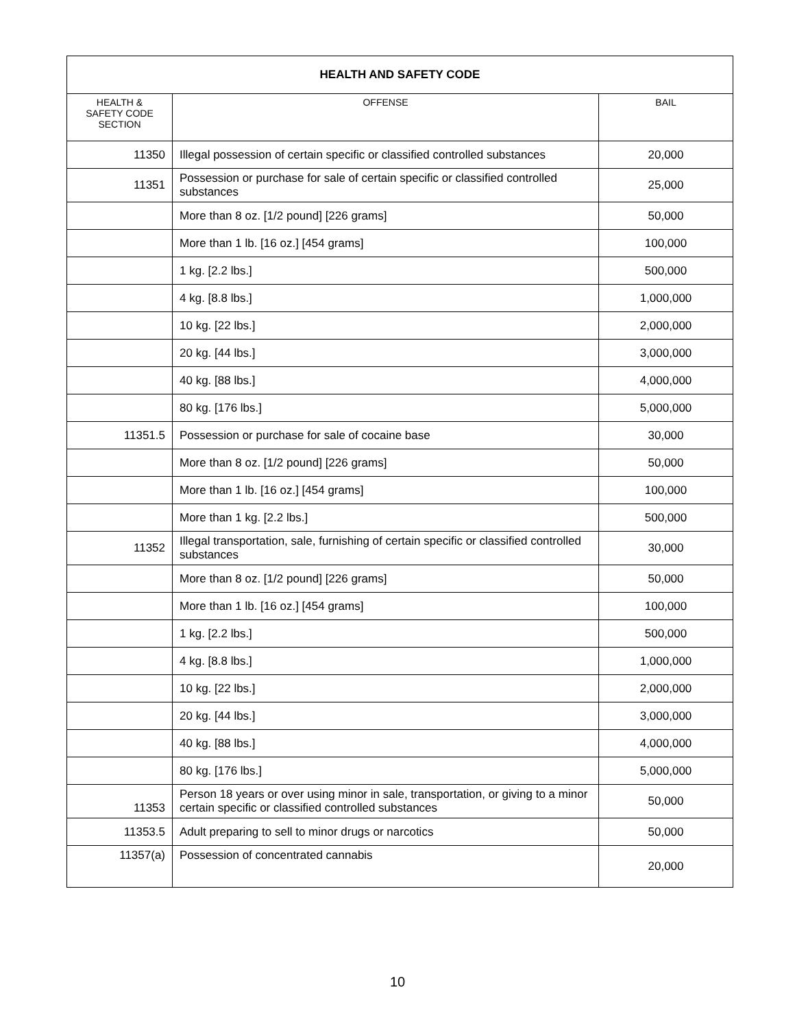| HEALTH AND SAFETY CODE | | |
| --- | --- | --- |
| HEALTH & SAFETY CODE SECTION | OFFENSE | BAIL |
| 11350 | Illegal possession of certain specific or classified controlled substances | 20,000 |
| 11351 | Possession or purchase for sale of certain specific or classified controlled substances | 25,000 |
| | More than 8 oz. [1/2 pound] [226 grams] | 50,000 |
| | More than 1 lb. [16 oz.] [454 grams] | 100,000 |
| | 1 kg. [2.2 lbs.] | 500,000 |
| | 4 kg. [8.8 lbs.] | 1,000,000 |
| | 10 kg. [22 lbs.] | 2,000,000 |
| | 20 kg. [44 lbs.] | 3,000,000 |
| | 40 kg. [88 lbs.] | 4,000,000 |
| | 80 kg. [176 lbs.] | 5,000,000 |
| 11351.5 | Possession or purchase for sale of cocaine base | 30,000 |
| | More than 8 oz. [1/2 pound] [226 grams] | 50,000 |
| | More than 1 lb. [16 oz.] [454 grams] | 100,000 |
| | More than 1 kg. [2.2 lbs.] | 500,000 |
| 11352 | Illegal transportation, sale, furnishing of certain specific or classified controlled substances | 30,000 |
| | More than 8 oz. [1/2 pound] [226 grams] | 50,000 |
| | More than 1 lb. [16 oz.] [454 grams] | 100,000 |
| | 1 kg. [2.2 lbs.] | 500,000 |
| | 4 kg. [8.8 lbs.] | 1,000,000 |
| | 10 kg. [22 lbs.] | 2,000,000 |
| | 20 kg. [44 lbs.] | 3,000,000 |
| | 40 kg. [88 lbs.] | 4,000,000 |
| | 80 kg. [176 lbs.] | 5,000,000 |
| 11353 | Person 18 years or over using minor in sale, transportation, or giving to a minor certain specific or classified controlled substances | 50,000 |
| 11353.5 | Adult preparing to sell to minor drugs or narcotics | 50,000 |
| 11357(a) | Possession of concentrated cannabis | 20,000 |
10